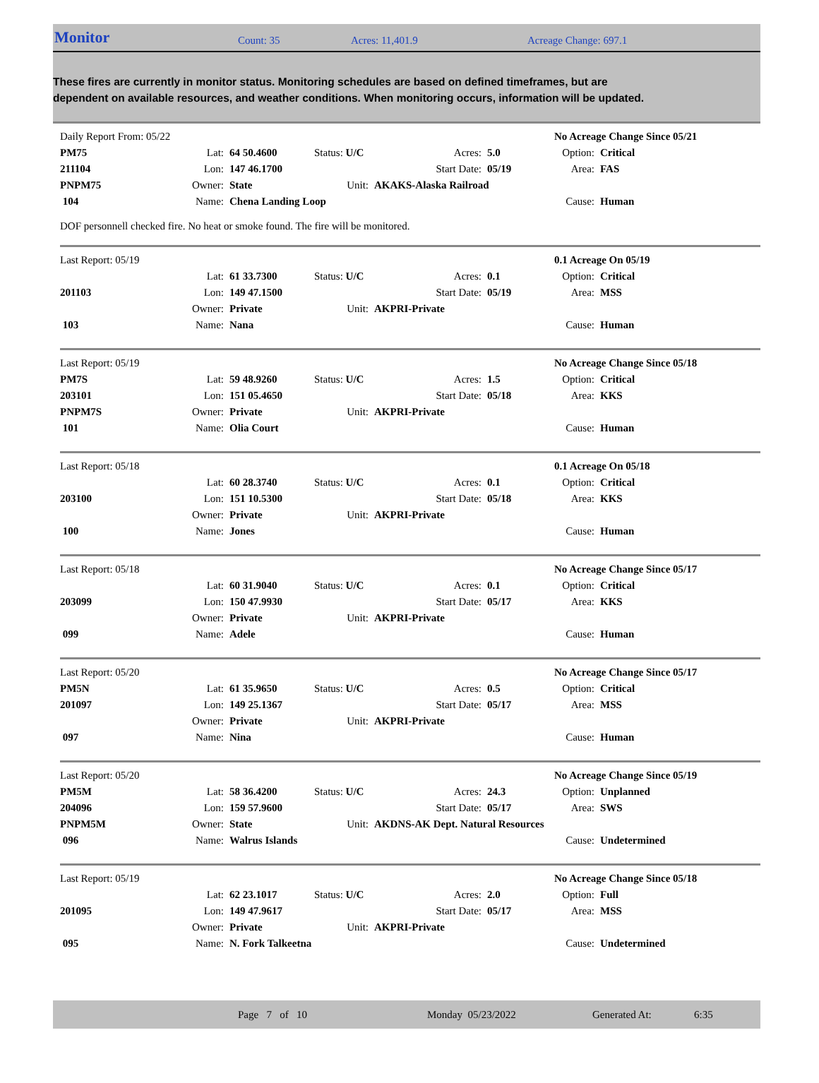Monitor Count: 35 Acres: 11,401.9 Acreage Change: 697.1
These fires are currently in monitor status. Monitoring schedules are based on defined timeframes, but are dependent on available resources, and weather conditions. When monitoring occurs, information will be updated.
| Daily Report From: 05/22 | | | | | | No Acreage Change Since 05/21 | |
| PM75 | Lat: | 64 50.4600 | Status: U/C | Acres: | 5.0 | Option: | Critical |
| 211104 | Lon: | 147 46.1700 | | Start Date: | 05/19 | Area: | FAS |
| PNPM75 | Owner: | State | Unit: | AKAKS-Alaska Railroad | | | |
| 104 | Name: | Chena Landing Loop | | | | Cause: | Human |
DOF personnell checked fire. No heat or smoke found. The fire will be monitored.
| Last Report: 05/19 | | | | | | 0.1 Acreage On 05/19 | |
| | Lat: | 61 33.7300 | Status: U/C | Acres: | 0.1 | Option: | Critical |
| 201103 | Lon: | 149 47.1500 | | Start Date: | 05/19 | Area: | MSS |
| | Owner: | Private | Unit: | AKPRI-Private | | | |
| 103 | Name: | Nana | | | | Cause: | Human |
| Last Report: 05/19 | | | | | | No Acreage Change Since 05/18 | |
| PM7S | Lat: | 59 48.9260 | Status: U/C | Acres: | 1.5 | Option: | Critical |
| 203101 | Lon: | 151 05.4650 | | Start Date: | 05/18 | Area: | KKS |
| PNPM7S | Owner: | Private | Unit: | AKPRI-Private | | | |
| 101 | Name: | Olia Court | | | | Cause: | Human |
| Last Report: 05/18 | | | | | | 0.1 Acreage On 05/18 | |
| | Lat: | 60 28.3740 | Status: U/C | Acres: | 0.1 | Option: | Critical |
| 203100 | Lon: | 151 10.5300 | | Start Date: | 05/18 | Area: | KKS |
| | Owner: | Private | Unit: | AKPRI-Private | | | |
| 100 | Name: | Jones | | | | Cause: | Human |
| Last Report: 05/18 | | | | | | No Acreage Change Since 05/17 | |
| | Lat: | 60 31.9040 | Status: U/C | Acres: | 0.1 | Option: | Critical |
| 203099 | Lon: | 150 47.9930 | | Start Date: | 05/17 | Area: | KKS |
| | Owner: | Private | Unit: | AKPRI-Private | | | |
| 099 | Name: | Adele | | | | Cause: | Human |
| Last Report: 05/20 | | | | | | No Acreage Change Since 05/17 | |
| PM5N | Lat: | 61 35.9650 | Status: U/C | Acres: | 0.5 | Option: | Critical |
| 201097 | Lon: | 149 25.1367 | | Start Date: | 05/17 | Area: | MSS |
| | Owner: | Private | Unit: | AKPRI-Private | | | |
| 097 | Name: | Nina | | | | Cause: | Human |
| Last Report: 05/20 | | | | | | No Acreage Change Since 05/19 | |
| PM5M | Lat: | 58 36.4200 | Status: U/C | Acres: | 24.3 | Option: | Unplanned |
| 204096 | Lon: | 159 57.9600 | | Start Date: | 05/17 | Area: | SWS |
| PNPM5M | Owner: | State | Unit: | AKDNS-AK Dept. Natural Resources | | | |
| 096 | Name: | Walrus Islands | | | | Cause: | Undetermined |
| Last Report: 05/19 | | | | | | No Acreage Change Since 05/18 | |
| | Lat: | 62 23.1017 | Status: U/C | Acres: | 2.0 | Option: | Full |
| 201095 | Lon: | 149 47.9617 | | Start Date: | 05/17 | Area: | MSS |
| | Owner: | Private | Unit: | AKPRI-Private | | | |
| 095 | Name: | N. Fork Talkeetna | | | | Cause: | Undetermined |
Page 7 of 10 Monday 05/23/2022 Generated At: 6:35